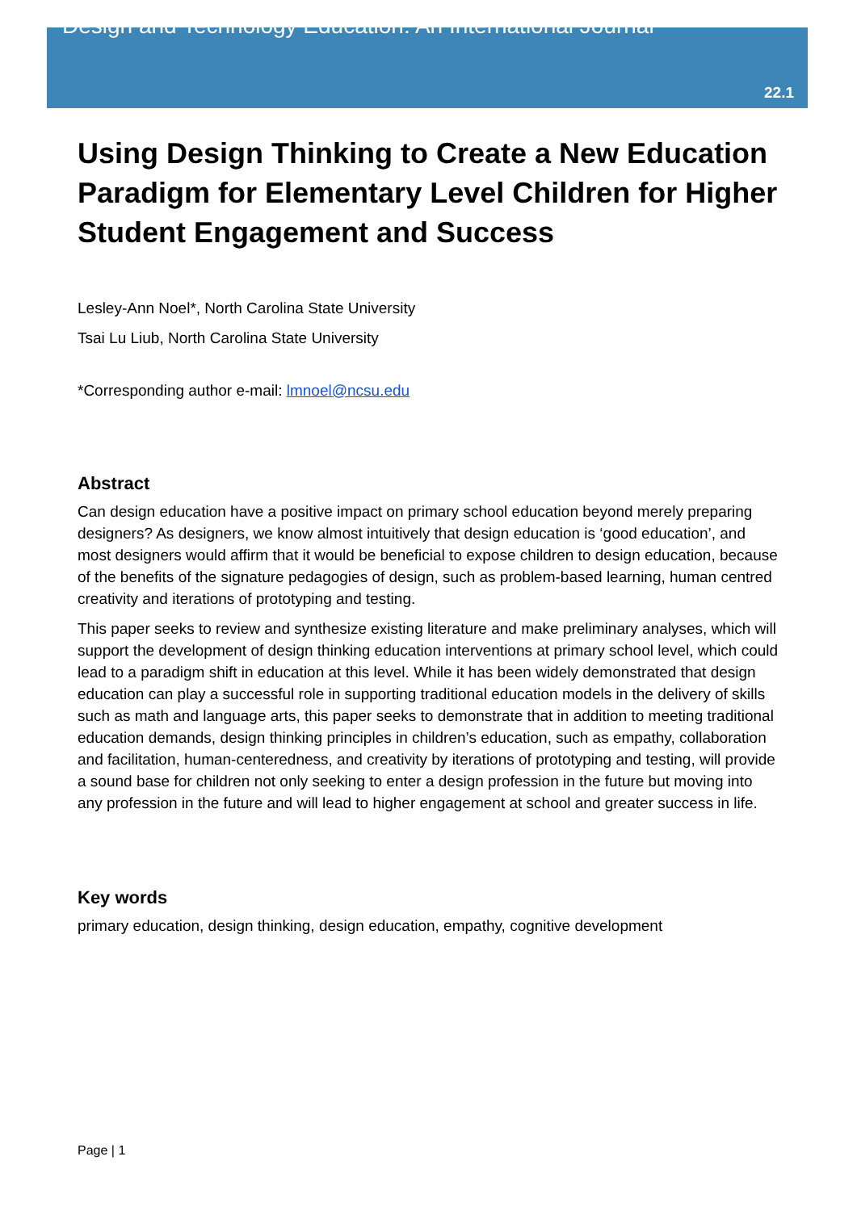Design and Technology Education: An International Journal
22.1
Using Design Thinking to Create a New Education Paradigm for Elementary Level Children for Higher Student Engagement and Success
Lesley-Ann Noel*, North Carolina State University
Tsai Lu Liub, North Carolina State University
*Corresponding author e-mail: lmnoel@ncsu.edu
Abstract
Can design education have a positive impact on primary school education beyond merely preparing designers? As designers, we know almost intuitively that design education is ‘good education’, and most designers would affirm that it would be beneficial to expose children to design education, because of the benefits of the signature pedagogies of design, such as problem-based learning, human centred creativity and iterations of prototyping and testing.
This paper seeks to review and synthesize existing literature and make preliminary analyses, which will support the development of design thinking education interventions at primary school level, which could lead to a paradigm shift in education at this level. While it has been widely demonstrated that design education can play a successful role in supporting traditional education models in the delivery of skills such as math and language arts, this paper seeks to demonstrate that in addition to meeting traditional education demands, design thinking principles in children’s education, such as empathy, collaboration and facilitation, human-centeredness, and creativity by iterations of prototyping and testing, will provide a sound base for children not only seeking to enter a design profession in the future but moving into any profession in the future and will lead to higher engagement at school and greater success in life.
Key words
primary education, design thinking, design education, empathy, cognitive development
Page | 1